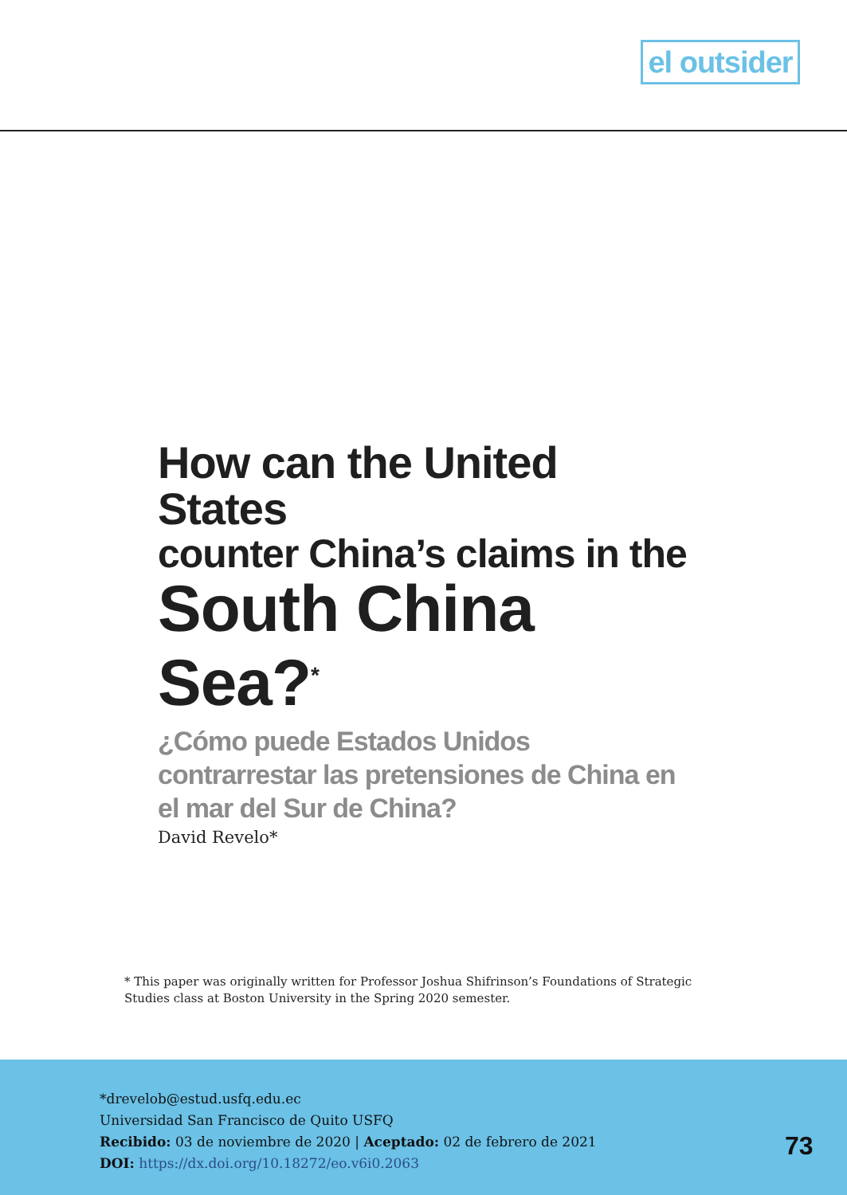el outsider
How can the United States
counter China’s claims in the
South China Sea?<sup>*</sup>
¿Cómo puede Estados Unidos contrarrestar las pretensiones de China en el mar del Sur de China?
David Revelo*
* This paper was originally written for Professor Joshua Shifrinson’s Foundations of Strategic Studies class at Boston University in the Spring 2020 semester.
*drevelob@estud.usfq.edu.ec
Universidad San Francisco de Quito USFQ
Recibido: 03 de noviembre de 2020 | Aceptado: 02 de febrero de 2021
DOI: https://dx.doi.org/10.18272/eo.v6i0.2063
73